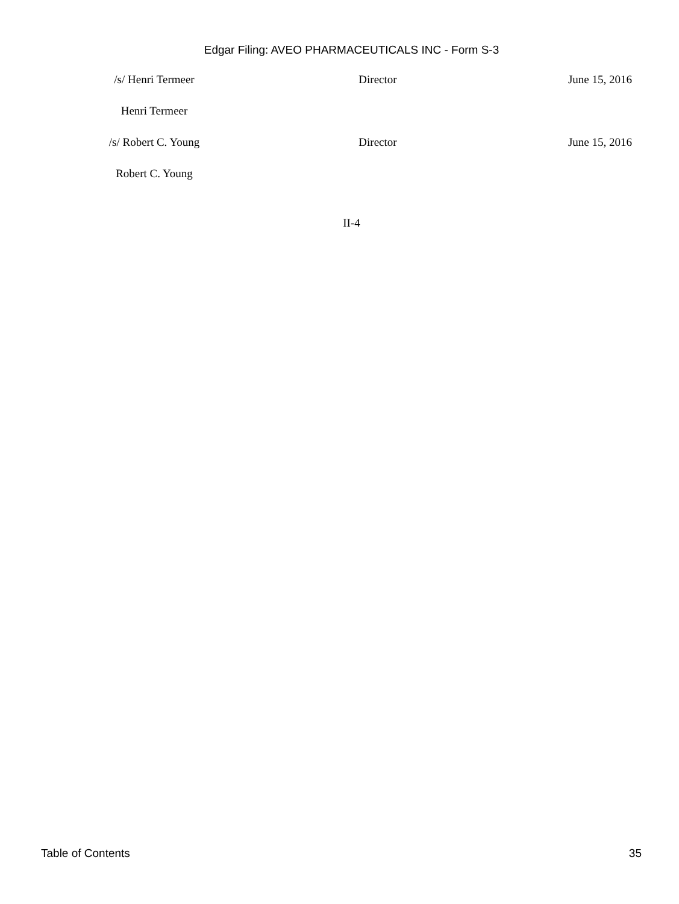Edgar Filing: AVEO PHARMACEUTICALS INC - Form S-3
| /s/ Henri Termeer | Director | June 15, 2016 |
| Henri Termeer | | |
| /s/ Robert C. Young | Director | June 15, 2016 |
| Robert C. Young | | |
II-4
Table of Contents 35